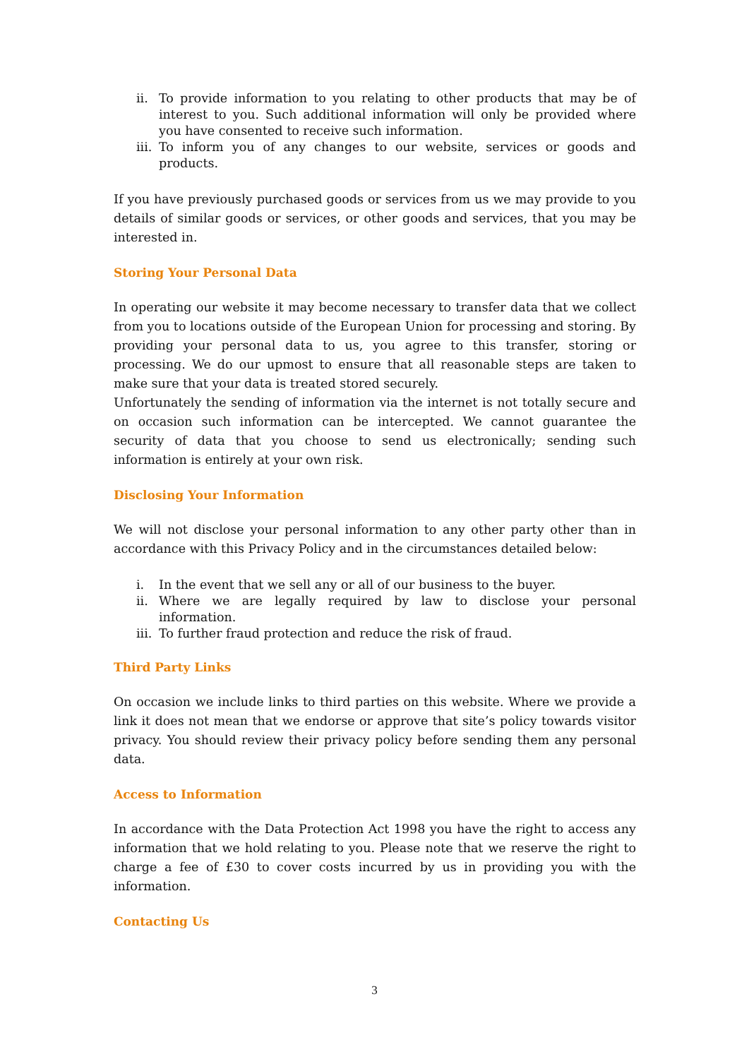ii. To provide information to you relating to other products that may be of interest to you. Such additional information will only be provided where you have consented to receive such information.
iii. To inform you of any changes to our website, services or goods and products.
If you have previously purchased goods or services from us we may provide to you details of similar goods or services, or other goods and services, that you may be interested in.
Storing Your Personal Data
In operating our website it may become necessary to transfer data that we collect from you to locations outside of the European Union for processing and storing. By providing your personal data to us, you agree to this transfer, storing or processing. We do our upmost to ensure that all reasonable steps are taken to make sure that your data is treated stored securely.
Unfortunately the sending of information via the internet is not totally secure and on occasion such information can be intercepted. We cannot guarantee the security of data that you choose to send us electronically; sending such information is entirely at your own risk.
Disclosing Your Information
We will not disclose your personal information to any other party other than in accordance with this Privacy Policy and in the circumstances detailed below:
i. In the event that we sell any or all of our business to the buyer.
ii. Where we are legally required by law to disclose your personal information.
iii. To further fraud protection and reduce the risk of fraud.
Third Party Links
On occasion we include links to third parties on this website. Where we provide a link it does not mean that we endorse or approve that site’s policy towards visitor privacy. You should review their privacy policy before sending them any personal data.
Access to Information
In accordance with the Data Protection Act 1998 you have the right to access any information that we hold relating to you. Please note that we reserve the right to charge a fee of £30 to cover costs incurred by us in providing you with the information.
Contacting Us
3